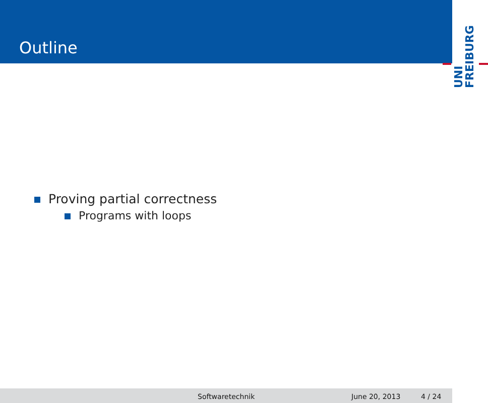Outline
UNI
FREIBURG
Proving partial correctness
Programs with loops
Softwaretechnik June 20, 2013 4 / 24